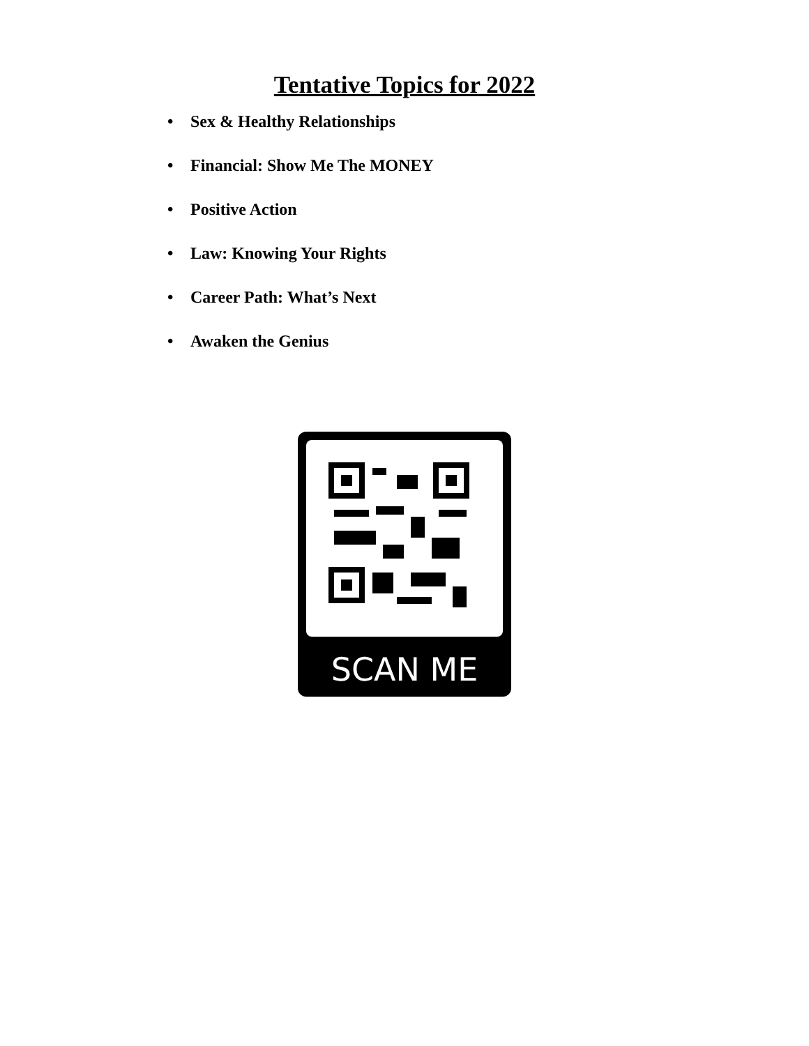Tentative Topics for 2022
• Sex & Healthy Relationships
• Financial: Show Me The MONEY
• Positive Action
• Law: Knowing Your Rights
• Career Path: What’s Next
• Awaken the Genius
SCAN ME